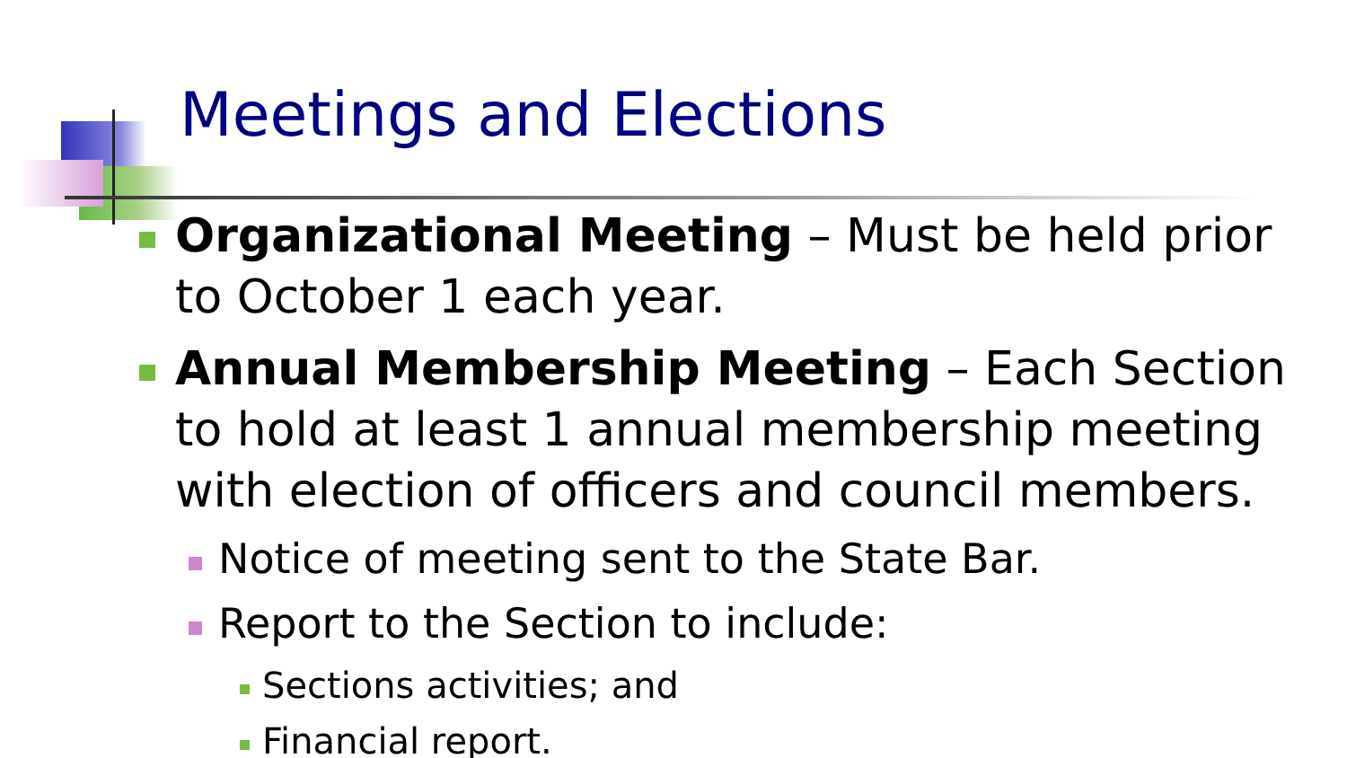Meetings and Elections
Organizational Meeting – Must be held prior to October 1 each year.
Annual Membership Meeting – Each Section to hold at least 1 annual membership meeting with election of officers and council members.
Notice of meeting sent to the State Bar.
Report to the Section to include:
Sections activities; and
Financial report.